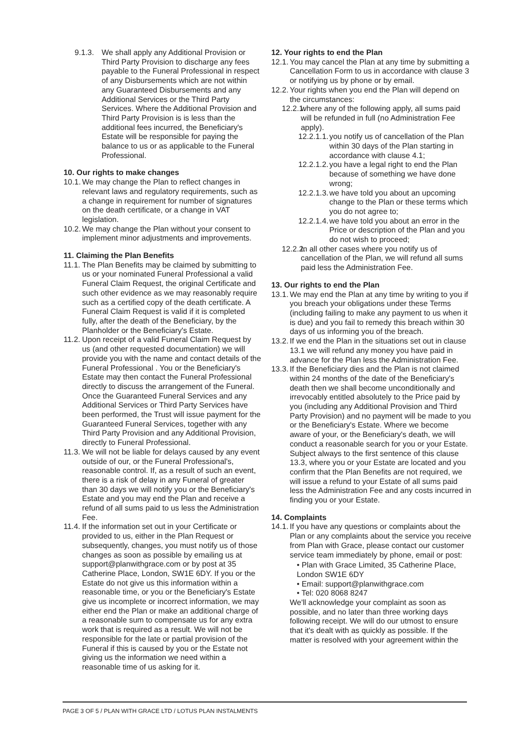9.1.3. We shall apply any Additional Provision or Third Party Provision to discharge any fees payable to the Funeral Professional in respect of any Disbursements which are not within any Guaranteed Disbursements and any Additional Services or the Third Party Services. Where the Additional Provision and Third Party Provision is is less than the additional fees incurred, the Beneficiary's Estate will be responsible for paying the balance to us or as applicable to the Funeral Professional.
10. Our rights to make changes
10.1. We may change the Plan to reflect changes in relevant laws and regulatory requirements, such as a change in requirement for number of signatures on the death certificate, or a change in VAT legislation.
10.2. We may change the Plan without your consent to implement minor adjustments and improvements.
11. Claiming the Plan Benefits
11.1. The Plan Benefits may be claimed by submitting to us or your nominated Funeral Professional a valid Funeral Claim Request, the original Certificate and such other evidence as we may reasonably require such as a certified copy of the death certificate. A Funeral Claim Request is valid if it is completed fully, after the death of the Beneficiary, by the Planholder or the Beneficiary's Estate.
11.2. Upon receipt of a valid Funeral Claim Request by us (and other requested documentation) we will provide you with the name and contact details of the Funeral Professional . You or the Beneficiary's Estate may then contact the Funeral Professional directly to discuss the arrangement of the Funeral. Once the Guaranteed Funeral Services and any Additional Services or Third Party Services have been performed, the Trust will issue payment for the Guaranteed Funeral Services, together with any Third Party Provision and any Additional Provision, directly to Funeral Professional.
11.3. We will not be liable for delays caused by any event outside of our, or the Funeral Professional's, reasonable control. If, as a result of such an event, there is a risk of delay in any Funeral of greater than 30 days we will notify you or the Beneficiary's Estate and you may end the Plan and receive a refund of all sums paid to us less the Administration Fee.
11.4. If the information set out in your Certificate or provided to us, either in the Plan Request or subsequently, changes, you must notify us of those changes as soon as possible by emailing us at support@planwithgrace.com or by post at 35 Catherine Place, London, SW1E 6DY. If you or the Estate do not give us this information within a reasonable time, or you or the Beneficiary's Estate give us incomplete or incorrect information, we may either end the Plan or make an additional charge of a reasonable sum to compensate us for any extra work that is required as a result. We will not be responsible for the late or partial provision of the Funeral if this is caused by you or the Estate not giving us the information we need within a reasonable time of us asking for it.
12. Your rights to end the Plan
12.1. You may cancel the Plan at any time by submitting a Cancellation Form to us in accordance with clause 3 or notifying us by phone or by email.
12.2. Your rights when you end the Plan will depend on the circumstances:
12.2.1. where any of the following apply, all sums paid will be refunded in full (no Administration Fee apply).
12.2.1.1. you notify us of cancellation of the Plan within 30 days of the Plan starting in accordance with clause 4.1;
12.2.1.2. you have a legal right to end the Plan because of something we have done wrong;
12.2.1.3. we have told you about an upcoming change to the Plan or these terms which you do not agree to;
12.2.1.4. we have told you about an error in the Price or description of the Plan and you do not wish to proceed;
12.2.2. In all other cases where you notify us of cancellation of the Plan, we will refund all sums paid less the Administration Fee.
13. Our rights to end the Plan
13.1. We may end the Plan at any time by writing to you if you breach your obligations under these Terms (including failing to make any payment to us when it is due) and you fail to remedy this breach within 30 days of us informing you of the breach.
13.2. If we end the Plan in the situations set out in clause 13.1 we will refund any money you have paid in advance for the Plan less the Administration Fee.
13.3. If the Beneficiary dies and the Plan is not claimed within 24 months of the date of the Beneficiary's death then we shall become unconditionally and irrevocably entitled absolutely to the Price paid by you (including any Additional Provision and Third Party Provision) and no payment will be made to you or the Beneficiary's Estate. Where we become aware of your, or the Beneficiary's death, we will conduct a reasonable search for you or your Estate. Subject always to the first sentence of this clause 13.3, where you or your Estate are located and you confirm that the Plan Benefits are not required, we will issue a refund to your Estate of all sums paid less the Administration Fee and any costs incurred in finding you or your Estate.
14. Complaints
14.1. If you have any questions or complaints about the Plan or any complaints about the service you receive from Plan with Grace, please contact our customer service team immediately by phone, email or post:
• Plan with Grace Limited, 35 Catherine Place, London SW1E 6DY
• Email: support@planwithgrace.com
• Tel: 020 8068 8247
We'll acknowledge your complaint as soon as possible, and no later than three working days following receipt. We will do our utmost to ensure that it's dealt with as quickly as possible. If the matter is resolved with your agreement within the
PAGE 3 OF 5 / PLAN WITH GRACE LTD / LOTUS PLAN INSTALMENTS